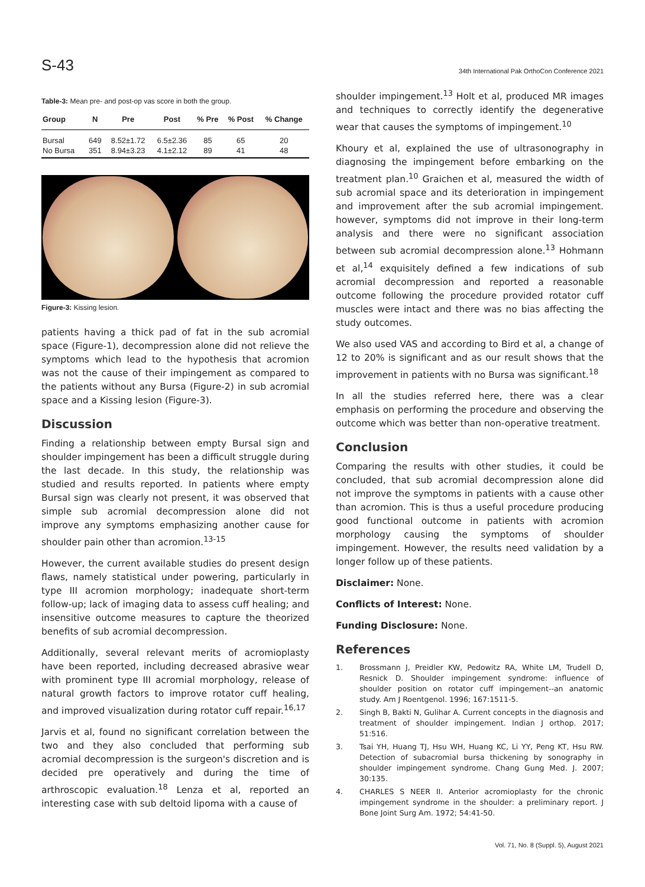S-43 34th International Pak OrthoCon Conference 2021
Table-3: Mean pre- and post-op vas score in both the group.
| Group | N | Pre | Post | % Pre | % Post | % Change |
| --- | --- | --- | --- | --- | --- | --- |
| Bursal | 649 | 8.52±1.72 | 6.5±2.36 | 85 | 65 | 20 |
| No Bursa | 351 | 8.94±3.23 | 4.1±2.12 | 89 | 41 | 48 |
Figure-3: Kissing lesion.
patients having a thick pad of fat in the sub acromial space (Figure-1), decompression alone did not relieve the symptoms which lead to the hypothesis that acromion was not the cause of their impingement as compared to the patients without any Bursa (Figure-2) in sub acromial space and a Kissing lesion (Figure-3).
Discussion
Finding a relationship between empty Bursal sign and shoulder impingement has been a difficult struggle during the last decade. In this study, the relationship was studied and results reported. In patients where empty Bursal sign was clearly not present, it was observed that simple sub acromial decompression alone did not improve any symptoms emphasizing another cause for shoulder pain other than acromion.<sup>13-15</sup>
However, the current available studies do present design flaws, namely statistical under powering, particularly in type III acromion morphology; inadequate short-term follow-up; lack of imaging data to assess cuff healing; and insensitive outcome measures to capture the theorized benefits of sub acromial decompression.
Additionally, several relevant merits of acromioplasty have been reported, including decreased abrasive wear with prominent type III acromial morphology, release of natural growth factors to improve rotator cuff healing, and improved visualization during rotator cuff repair.<sup>16,17</sup>
Jarvis et al, found no significant correlation between the two and they also concluded that performing sub acromial decompression is the surgeon's discretion and is decided pre operatively and during the time of arthroscopic evaluation.<sup>18</sup> Lenza et al, reported an interesting case with sub deltoid lipoma with a cause of
shoulder impingement.<sup>13</sup> Holt et al, produced MR images and techniques to correctly identify the degenerative wear that causes the symptoms of impingement.<sup>10</sup>
Khoury et al, explained the use of ultrasonography in diagnosing the impingement before embarking on the treatment plan.<sup>10</sup> Graichen et al, measured the width of sub acromial space and its deterioration in impingement and improvement after the sub acromial impingement. however, symptoms did not improve in their long-term analysis and there were no significant association between sub acromial decompression alone.<sup>13</sup> Hohmann et al,<sup>14</sup> exquisitely defined a few indications of sub acromial decompression and reported a reasonable outcome following the procedure provided rotator cuff muscles were intact and there was no bias affecting the study outcomes.
We also used VAS and according to Bird et al, a change of 12 to 20% is significant and as our result shows that the improvement in patients with no Bursa was significant.<sup>18</sup>
In all the studies referred here, there was a clear emphasis on performing the procedure and observing the outcome which was better than non-operative treatment.
Conclusion
Comparing the results with other studies, it could be concluded, that sub acromial decompression alone did not improve the symptoms in patients with a cause other than acromion. This is thus a useful procedure producing good functional outcome in patients with acromion morphology causing the symptoms of shoulder impingement. However, the results need validation by a longer follow up of these patients.
Disclaimer: None.
Conflicts of Interest: None.
Funding Disclosure: None.
References
1. Brossmann J, Preidler KW, Pedowitz RA, White LM, Trudell D, Resnick D. Shoulder impingement syndrome: influence of shoulder position on rotator cuff impingement--an anatomic study. Am J Roentgenol. 1996; 167:1511-5.
2. Singh B, Bakti N, Gulihar A. Current concepts in the diagnosis and treatment of shoulder impingement. Indian J orthop. 2017; 51:516.
3. Tsai YH, Huang TJ, Hsu WH, Huang KC, Li YY, Peng KT, Hsu RW. Detection of subacromial bursa thickening by sonography in shoulder impingement syndrome. Chang Gung Med. J. 2007; 30:135.
4. CHARLES S NEER II. Anterior acromioplasty for the chronic impingement syndrome in the shoulder: a preliminary report. J Bone Joint Surg Am. 1972; 54:41-50.
Vol. 71, No. 8 (Suppl. 5), August 2021